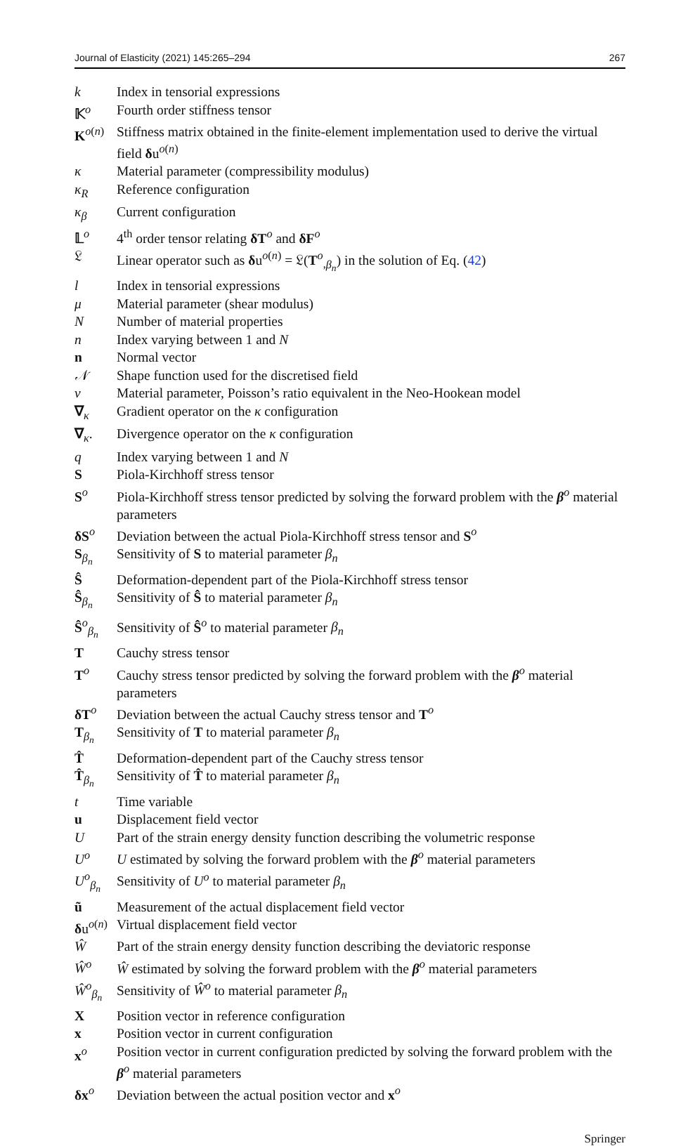Journal of Elasticity (2021) 145:265–294 267
| k | Index in tensorial expressions |
| 𝕂<sup>o</sup> | Fourth order stiffness tensor |
| K<sup>o(n)</sup> | Stiffness matrix obtained in the finite-element implementation used to derive the virtual field δ u<sup>o(n)</sup> |
| κ | Material parameter (compressibility modulus) |
| κ<sub>R</sub> | Reference configuration |
| κ<sub>β</sub> | Current configuration |
| 𝕃<sup>o</sup> | 4<sup>th</sup> order tensor relating δT<sup>o</sup> and δF<sup>o</sup> |
| 𝔏 | Linear operator such as δ u<sup>o(n)</sup> = 𝔏( T<sup>o</sup><sub>,β<sub>n</sub></sub>) in the solution of Eq. ( 42 ) |
| l | Index in tensorial expressions |
| μ | Material parameter (shear modulus) |
| N | Number of material properties |
| n | Index varying between 1 and N |
| n | Normal vector |
| 𝒩 | Shape function used for the discretised field |
| ν | Material parameter, Poisson’s ratio equivalent in the Neo-Hookean model |
| ∇<sub>κ</sub> | Gradient operator on the κ configuration |
| ∇<sub>κ</sub>. | Divergence operator on the κ configuration |
| q | Index varying between 1 and N |
| S | Piola-Kirchhoff stress tensor |
| S<sup>o</sup> | Piola-Kirchhoff stress tensor predicted by solving the forward problem with the β<sup>o</sup> material parameters |
| δS<sup>o</sup> | Deviation between the actual Piola-Kirchhoff stress tensor and S<sup>o</sup> |
| S<sub>β<sub>n</sub></sub> | Sensitivity of S to material parameter β<sub>n</sub> |
| Ŝ | Deformation-dependent part of the Piola-Kirchhoff stress tensor |
| Ŝ<sub>β<sub>n</sub></sub> | Sensitivity of Ŝ to material parameter β<sub>n</sub> |
| Ŝ<sup>o</sup><sub>β<sub>n</sub></sub> | Sensitivity of Ŝ<sup>o</sup> to material parameter β<sub>n</sub> |
| T | Cauchy stress tensor |
| T<sup>o</sup> | Cauchy stress tensor predicted by solving the forward problem with the β<sup>o</sup> material parameters |
| δT<sup>o</sup> | Deviation between the actual Cauchy stress tensor and T<sup>o</sup> |
| T<sub>β<sub>n</sub></sub> | Sensitivity of T to material parameter β<sub>n</sub> |
| T̂ | Deformation-dependent part of the Cauchy stress tensor |
| T̂<sub>β<sub>n</sub></sub> | Sensitivity of T̂ to material parameter β<sub>n</sub> |
| t | Time variable |
| u | Displacement field vector |
| U | Part of the strain energy density function describing the volumetric response |
| U<sup>o</sup> | U estimated by solving the forward problem with the β<sup>o</sup> material parameters |
| U<sup>o</sup><sub>β<sub>n</sub></sub> | Sensitivity of U<sup>o</sup> to material parameter β<sub>n</sub> |
| ũ | Measurement of the actual displacement field vector |
| δ u<sup>o(n)</sup> | Virtual displacement field vector |
| Ŵ | Part of the strain energy density function describing the deviatoric response |
| Ŵ<sup>o</sup> | Ŵ estimated by solving the forward problem with the β<sup>o</sup> material parameters |
| Ŵ<sup>o</sup><sub>β<sub>n</sub></sub> | Sensitivity of Ŵ<sup>o</sup> to material parameter β<sub>n</sub> |
| X | Position vector in reference configuration |
| x | Position vector in current configuration |
| x<sup>o</sup> | Position vector in current configuration predicted by solving the forward problem with the β<sup>o</sup> material parameters |
| δx<sup>o</sup> | Deviation between the actual position vector and x<sup>o</sup> |
Springer